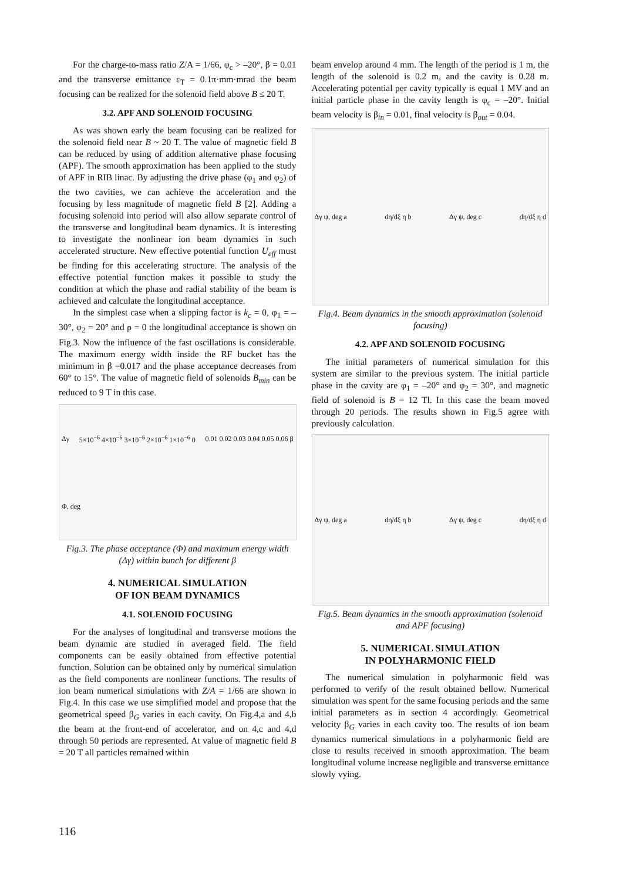For the charge-to-mass ratio Z/A = 1/66, φ<sub>c</sub> > –20°, β = 0.01 and the transverse emittance ε<sub>T</sub> = 0.1π·mm·mrad the beam focusing can be realized for the solenoid field above B ≤ 20 T.
3.2. APF AND SOLENOID FOCUSING
As was shown early the beam focusing can be realized for the solenoid field near B ~ 20 T. The value of magnetic field B can be reduced by using of addition alternative phase focusing (APF). The smooth approximation has been applied to the study of APF in RIB linac. By adjusting the drive phase (φ<sub>1</sub> and φ<sub>2</sub>) of the two cavities, we can achieve the acceleration and the focusing by less magnitude of magnetic field B [2]. Adding a focusing solenoid into period will also allow separate control of the transverse and longitudinal beam dynamics. It is interesting to investigate the nonlinear ion beam dynamics in such accelerated structure. New effective potential function U<sub>eff</sub> must be finding for this accelerating structure. The analysis of the effective potential function makes it possible to study the condition at which the phase and radial stability of the beam is achieved and calculate the longitudinal acceptance.
In the simplest case when a slipping factor is k<sub>c</sub> = 0, φ<sub>1</sub> = –30°, φ<sub>2</sub> = 20° and ρ = 0 the longitudinal acceptance is shown on Fig.3. Now the influence of the fast oscillations is considerable. The maximum energy width inside the RF bucket has the minimum in β =0.017 and the phase acceptance decreases from 60° to 15°. The value of magnetic field of solenoids B<sub>min</sub> can be reduced to 9 T in this case.
Δγ 5×10<sup>−6</sup> 4×10<sup>−6</sup> 3×10<sup>−6</sup> 2×10<sup>−6</sup> 1×10<sup>−6</sup> 0 0.01 0.02 0.03 0.04 0.05 0.06 β Φ, deg
Fig.3. The phase acceptance (Φ) and maximum energy width (Δγ) within bunch for different β
4. NUMERICAL SIMULATION
OF ION BEAM DYNAMICS
4.1. SOLENOID FOCUSING
For the analyses of longitudinal and transverse motions the beam dynamic are studied in averaged field. The field components can be easily obtained from effective potential function. Solution can be obtained only by numerical simulation as the field components are nonlinear functions. The results of ion beam numerical simulations with Z/A = 1/66 are shown in Fig.4. In this case we use simplified model and propose that the geometrical speed β<sub>G</sub> varies in each cavity. On Fig.4,a and 4,b the beam at the front-end of accelerator, and on 4,c and 4,d through 50 periods are represented. At value of magnetic field B = 20 T all particles remained within
beam envelop around 4 mm. The length of the period is 1 m, the length of the solenoid is 0.2 m, and the cavity is 0.28 m. Accelerating potential per cavity typically is equal 1 MV and an initial particle phase in the cavity length is φ<sub>c</sub> = –20°. Initial beam velocity is β<sub>in</sub> = 0.01, final velocity is β<sub>out</sub> = 0.04.
Δγ ψ, deg a dη/dξ η b Δγ ψ, deg c dη/dξ η d
Fig.4. Beam dynamics in the smooth approximation (solenoid focusing)
4.2. APF AND SOLENOID FOCUSING
The initial parameters of numerical simulation for this system are similar to the previous system. The initial particle phase in the cavity are φ<sub>1</sub> = –20° and φ<sub>2</sub> = 30°, and magnetic field of solenoid is B = 12 Tl. In this case the beam moved through 20 periods. The results shown in Fig.5 agree with previously calculation.
Δγ ψ, deg a dη/dξ η b Δγ ψ, deg c dη/dξ η d
Fig.5. Beam dynamics in the smooth approximation (solenoid and APF focusing)
5. NUMERICAL SIMULATION
IN POLYHARMONIC FIELD
The numerical simulation in polyharmonic field was performed to verify of the result obtained bellow. Numerical simulation was spent for the same focusing periods and the same initial parameters as in section 4 accordingly. Geometrical velocity β<sub>G</sub> varies in each cavity too. The results of ion beam dynamics numerical simulations in a polyharmonic field are close to results received in smooth approximation. The beam longitudinal volume increase negligible and transverse emittance slowly vying.
116